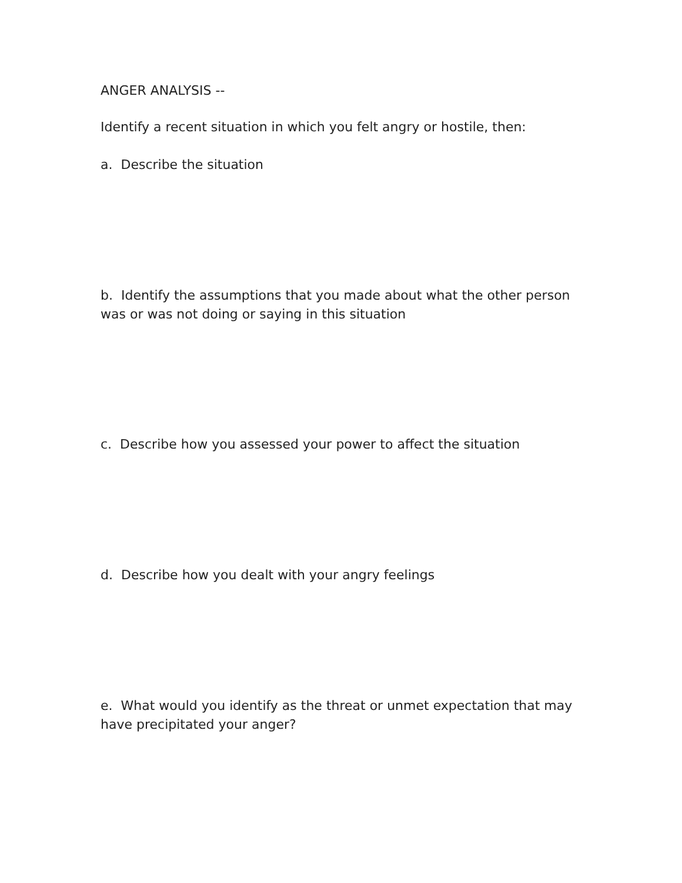ANGER ANALYSIS --
Identify a recent situation in which you felt angry or hostile, then:
a. Describe the situation
b. Identify the assumptions that you made about what the other person was or was not doing or saying in this situation
c. Describe how you assessed your power to affect the situation
d. Describe how you dealt with your angry feelings
e. What would you identify as the threat or unmet expectation that may have precipitated your anger?